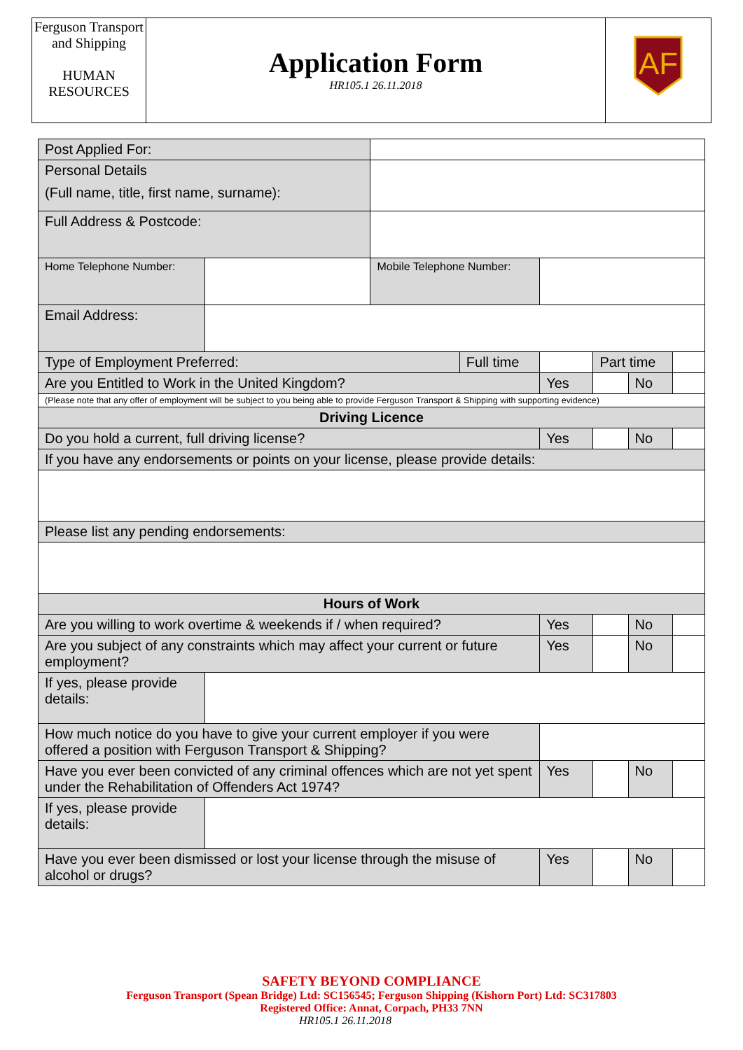| Ferguson Transport and Shipping HUMAN RESOURCES | Application Form HR105.1 26.11.2018 | AF |
| Post Applied For: | | | | | | | |
| Personal Details (Full name, title, first name, surname): | | | | | | | |
| Full Address & Postcode: | | | | | | | |
| Home Telephone Number: | | Mobile Telephone Number: | | | | | |
| Email Address: | | | | | | | |
| Type of Employment Preferred: | | | Full time | | Part time | | |
| Are you Entitled to Work in the United Kingdom? | | | | Yes | | No | |
| (Please note that any offer of employment will be subject to you being able to provide Ferguson Transport & Shipping with supporting evidence) | | | | | | | |
| Driving Licence | | | | | | | |
| Do you hold a current, full driving license? | | | | Yes | | No | |
| If you have any endorsements or points on your license, please provide details: | | | | | | | |
| Please list any pending endorsements: | | | | | | | |
| Hours of Work | | | | | | | |
| Are you willing to work overtime & weekends if / when required? | | | | Yes | | No | |
| Are you subject of any constraints which may affect your current or future employment? | | | | Yes | | No | |
| If yes, please provide details: | | | | | | | |
| How much notice do you have to give your current employer if you were offered a position with Ferguson Transport & Shipping? | | | | | | | |
| Have you ever been convicted of any criminal offences which are not yet spent under the Rehabilitation of Offenders Act 1974? | | | | Yes | | No | |
| If yes, please provide details: | | | | | | | |
| Have you ever been dismissed or lost your license through the misuse of alcohol or drugs? | | | | Yes | | No | |
SAFETY BEYOND COMPLIANCE
Ferguson Transport (Spean Bridge) Ltd: SC156545; Ferguson Shipping (Kishorn Port) Ltd: SC317803
Registered Office: Annat, Corpach, PH33 7NN
HR105.1 26.11.2018